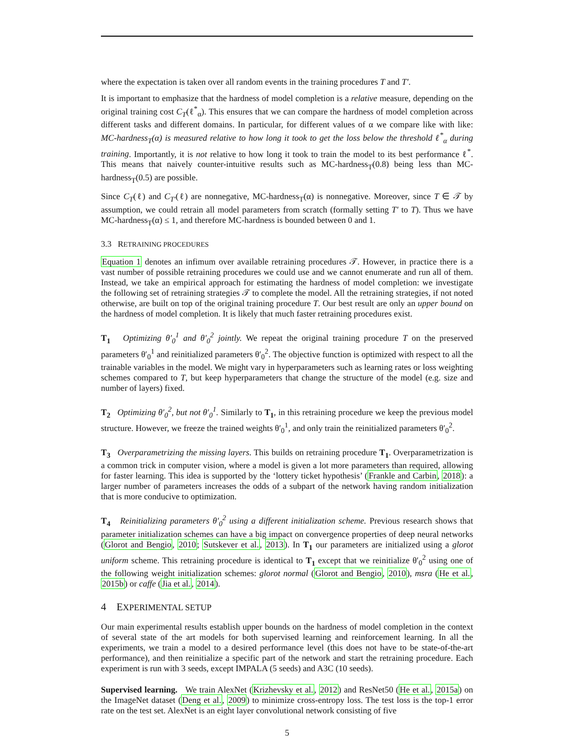where the expectation is taken over all random events in the training procedures T and T′.
It is important to emphasize that the hardness of model completion is a relative measure, depending on the original training cost C<sub>T</sub>(ℓ<sup>*</sup><sub>α</sub>). This ensures that we can compare the hardness of model completion across different tasks and different domains. In particular, for different values of α we compare like with like: MC-hardness<sub>T</sub>(α) is measured relative to how long it took to get the loss below the threshold ℓ<sup>*</sup><sub>α</sub> during training. Importantly, it is not relative to how long it took to train the model to its best performance ℓ<sup>*</sup>. This means that naively counter-intuitive results such as MC-hardness<sub>T</sub>(0.8) being less than MC-hardness<sub>T</sub>(0.5) are possible.
Since C<sub>T</sub>(ℓ) and C<sub>T′</sub>(ℓ) are nonnegative, MC-hardness<sub>T</sub>(α) is nonnegative. Moreover, since T ∈ 𝒯 by assumption, we could retrain all model parameters from scratch (formally setting T′ to T). Thus we have MC-hardness<sub>T</sub>(α) ≤ 1, and therefore MC-hardness is bounded between 0 and 1.
3.3 RETRAINING PROCEDURES
Equation 1 denotes an infimum over available retraining procedures 𝒯. However, in practice there is a vast number of possible retraining procedures we could use and we cannot enumerate and run all of them. Instead, we take an empirical approach for estimating the hardness of model completion: we investigate the following set of retraining strategies 𝒯 to complete the model. All the retraining strategies, if not noted otherwise, are built on top of the original training procedure T. Our best result are only an upper bound on the hardness of model completion. It is likely that much faster retraining procedures exist.
T<sub>1</sub> Optimizing θ′<sub>0</sub><sup>1</sup> and θ′<sub>0</sub><sup>2</sup> jointly. We repeat the original training procedure T on the preserved parameters θ′<sub>0</sub><sup>1</sup> and reinitialized parameters θ′<sub>0</sub><sup>2</sup>. The objective function is optimized with respect to all the trainable variables in the model. We might vary in hyperparameters such as learning rates or loss weighting schemes compared to T, but keep hyperparameters that change the structure of the model (e.g. size and number of layers) fixed.
T<sub>2</sub> Optimizing θ′<sub>0</sub><sup>2</sup>, but not θ′<sub>0</sub><sup>1</sup>. Similarly to T<sub>1</sub>, in this retraining procedure we keep the previous model structure. However, we freeze the trained weights θ′<sub>0</sub><sup>1</sup>, and only train the reinitialized parameters θ′<sub>0</sub><sup>2</sup>.
T<sub>3</sub> Overparametrizing the missing layers. This builds on retraining procedure T<sub>1</sub>. Overparametrization is a common trick in computer vision, where a model is given a lot more parameters than required, allowing for faster learning. This idea is supported by the ‘lottery ticket hypothesis’ (Frankle and Carbin, 2018): a larger number of parameters increases the odds of a subpart of the network having random initialization that is more conducive to optimization.
T<sub>4</sub> Reinitializing parameters θ′<sub>0</sub><sup>2</sup> using a different initialization scheme. Previous research shows that parameter initialization schemes can have a big impact on convergence properties of deep neural networks (Glorot and Bengio, 2010; Sutskever et al., 2013). In T<sub>1</sub> our parameters are initialized using a glorot uniform scheme. This retraining procedure is identical to T<sub>1</sub> except that we reinitialize θ′<sub>0</sub><sup>2</sup> using one of the following weight initialization schemes: glorot normal (Glorot and Bengio, 2010), msra (He et al., 2015b) or caffe (Jia et al., 2014).
4 EXPERIMENTAL SETUP
Our main experimental results establish upper bounds on the hardness of model completion in the context of several state of the art models for both supervised learning and reinforcement learning. In all the experiments, we train a model to a desired performance level (this does not have to be state-of-the-art performance), and then reinitialize a specific part of the network and start the retraining procedure. Each experiment is run with 3 seeds, except IMPALA (5 seeds) and A3C (10 seeds).
Supervised learning. We train AlexNet (Krizhevsky et al., 2012) and ResNet50 (He et al., 2015a) on the ImageNet dataset (Deng et al., 2009) to minimize cross-entropy loss. The test loss is the top-1 error rate on the test set. AlexNet is an eight layer convolutional network consisting of five
5